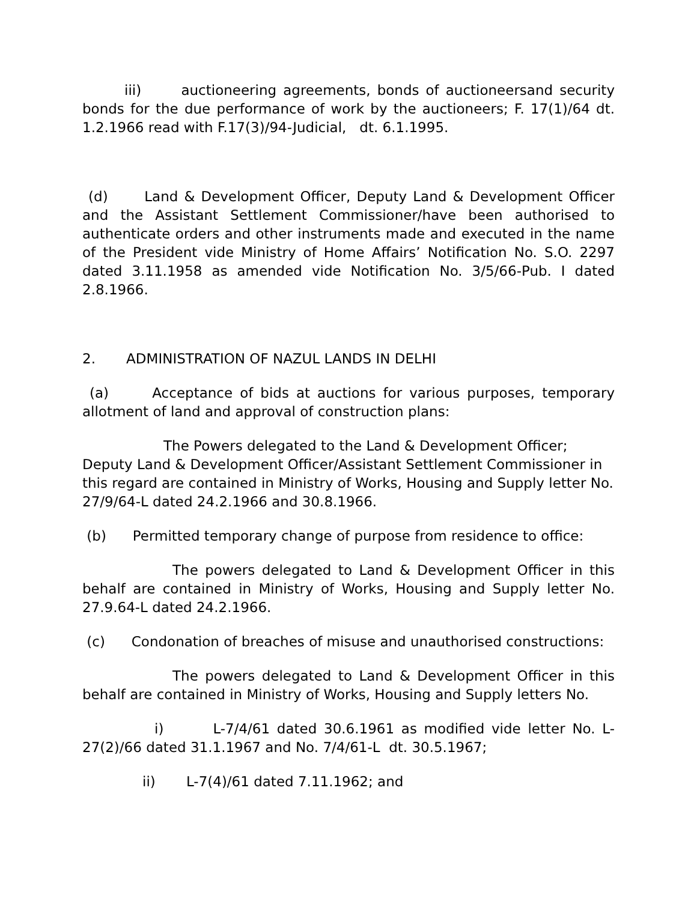iii) auctioneering agreements, bonds of auctioneersand security bonds for the due performance of work by the auctioneers; F. 17(1)/64 dt. 1.2.1966 read with F.17(3)/94-Judicial, dt. 6.1.1995.
(d) Land & Development Officer, Deputy Land & Development Officer and the Assistant Settlement Commissioner/have been authorised to authenticate orders and other instruments made and executed in the name of the President vide Ministry of Home Affairs’ Notification No. S.O. 2297 dated 3.11.1958 as amended vide Notification No. 3/5/66-Pub. I dated 2.8.1966.
2. ADMINISTRATION OF NAZUL LANDS IN DELHI
(a) Acceptance of bids at auctions for various purposes, temporary allotment of land and approval of construction plans:
The Powers delegated to the Land & Development Officer; Deputy Land & Development Officer/Assistant Settlement Commissioner in this regard are contained in Ministry of Works, Housing and Supply letter No. 27/9/64-L dated 24.2.1966 and 30.8.1966.
(b) Permitted temporary change of purpose from residence to office:
The powers delegated to Land & Development Officer in this behalf are contained in Ministry of Works, Housing and Supply letter No. 27.9.64-L dated 24.2.1966.
(c) Condonation of breaches of misuse and unauthorised constructions:
The powers delegated to Land & Development Officer in this behalf are contained in Ministry of Works, Housing and Supply letters No.
i) L-7/4/61 dated 30.6.1961 as modified vide letter No. L-27(2)/66 dated 31.1.1967 and No. 7/4/61-L dt. 30.5.1967;
ii) L-7(4)/61 dated 7.11.1962; and